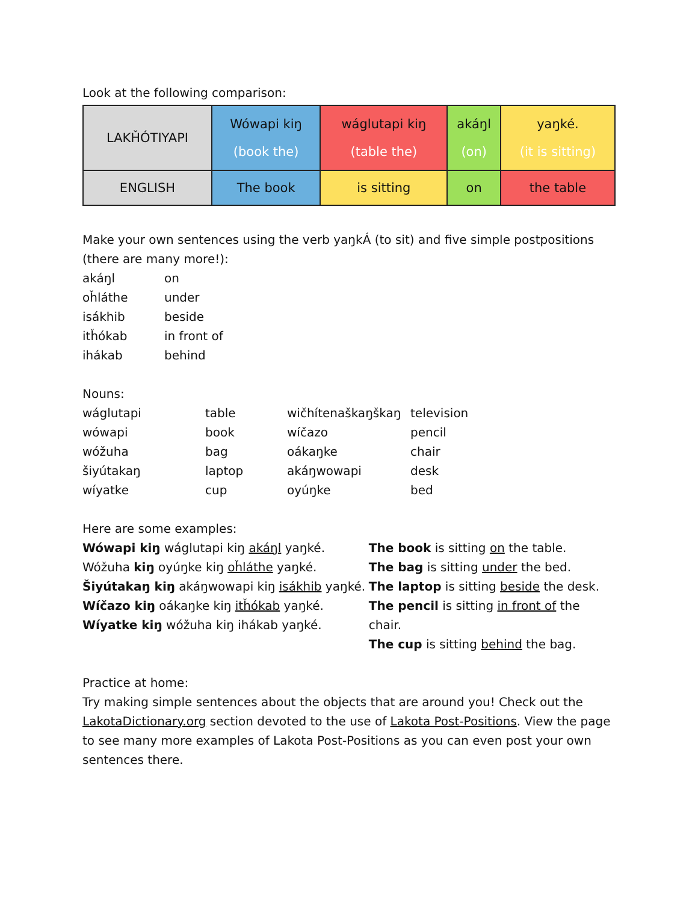Look at the following comparison:
| LAKȞÓTIYAPI | Wówapi kiŋ (book the) | wáglutapi kiŋ (table the) | akáŋl (on) | yaŋké. (it is sitting) |
| ENGLISH | The book | is sitting | on | the table |
Make your own sentences using the verb yaŋkÁ (to sit) and five simple postpositions (there are many more!):
| akáŋl | on |
| oȟláthe | under |
| isákhib | beside |
| itȟókab | in front of |
| ihákab | behind |
Nouns:
| wáglutapi | table | wičhítenaškaŋškaŋ | television |
| wówapi | book | wíčazo | pencil |
| wóžuha | bag | oákaŋke | chair |
| šiyútakaŋ | laptop | akáŋwowapi | desk |
| wíyatke | cup | oyúŋke | bed |
Here are some examples:
Wówapi kiŋ wáglutapi kiŋ akáŋl yaŋké.
Wóžuha kiŋ oyúŋke kiŋ oȟláthe yaŋké.
Šiyútakaŋ kiŋ akáŋwowapi kiŋ isákhib yaŋké.
Wíčazo kiŋ oákaŋke kiŋ itȟókab yaŋké.
Wíyatke kiŋ wóžuha kiŋ ihákab yaŋké.
The book is sitting on the table.
The bag is sitting under the bed.
The laptop is sitting beside the desk.
The pencil is sitting in front of the chair.
The cup is sitting behind the bag.
Practice at home:
Try making simple sentences about the objects that are around you! Check out the LakotaDictionary.org section devoted to the use of Lakota Post-Positions. View the page to see many more examples of Lakota Post-Positions as you can even post your own sentences there.